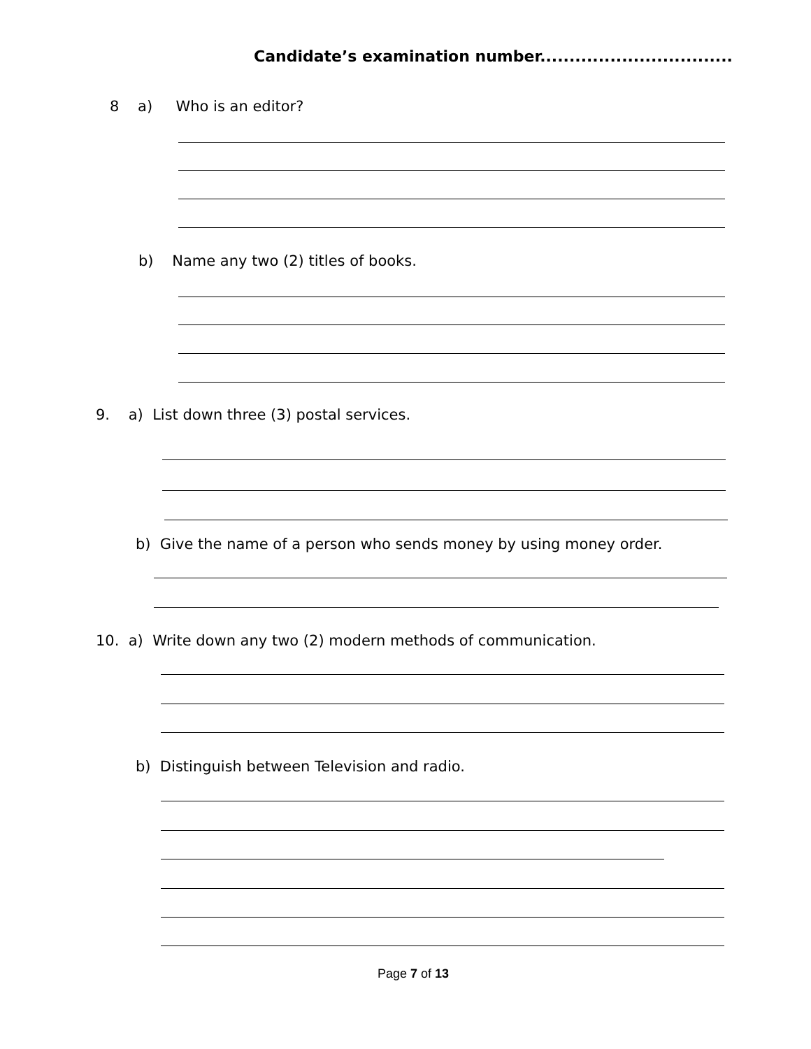Candidate’s examination number.................................
8 a) Who is an editor?
b) Name any two (2) titles of books.
9. a) List down three (3) postal services.
b) Give the name of a person who sends money by using money order.
10. a) Write down any two (2) modern methods of communication.
b) Distinguish between Television and radio.
Page 7 of 13